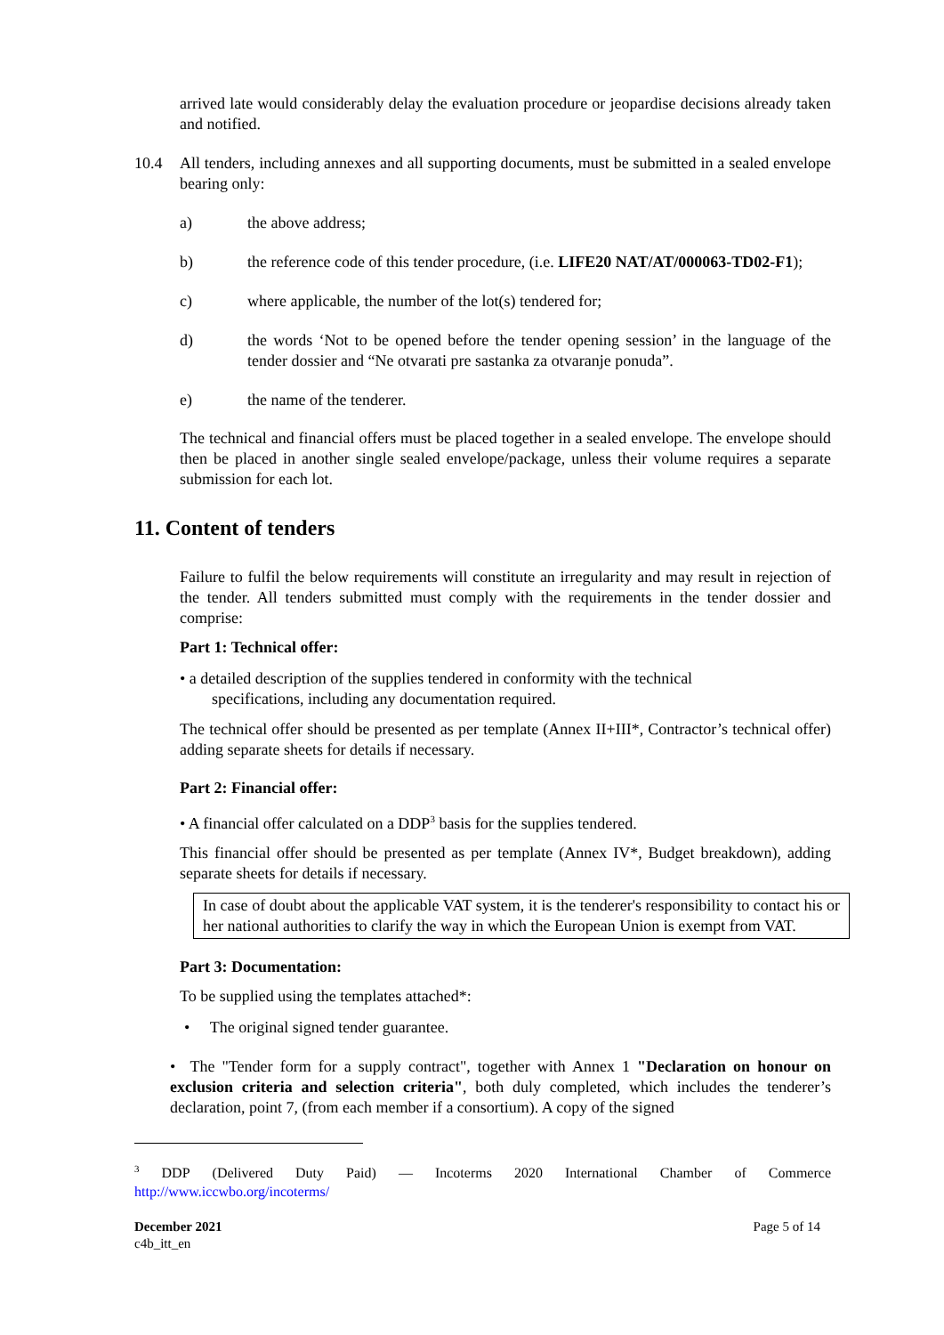arrived late would considerably delay the evaluation procedure or jeopardise decisions already taken and notified.
10.4 All tenders, including annexes and all supporting documents, must be submitted in a sealed envelope bearing only:
a) the above address;
b) the reference code of this tender procedure, (i.e. LIFE20 NAT/AT/000063-TD02-F1);
c) where applicable, the number of the lot(s) tendered for;
d) the words ‘Not to be opened before the tender opening session’ in the language of the tender dossier and “Ne otvarati pre sastanka za otvaranje ponuda”.
e) the name of the tenderer.
The technical and financial offers must be placed together in a sealed envelope. The envelope should then be placed in another single sealed envelope/package, unless their volume requires a separate submission for each lot.
11. Content of tenders
Failure to fulfil the below requirements will constitute an irregularity and may result in rejection of the tender. All tenders submitted must comply with the requirements in the tender dossier and comprise:
Part 1: Technical offer:
• a detailed description of the supplies tendered in conformity with the technical
specifications, including any documentation required.
The technical offer should be presented as per template (Annex II+III*, Contractor’s technical offer) adding separate sheets for details if necessary.
Part 2: Financial offer:
• A financial offer calculated on a DDP<sup>3</sup> basis for the supplies tendered.
This financial offer should be presented as per template (Annex IV*, Budget breakdown), adding separate sheets for details if necessary.
In case of doubt about the applicable VAT system, it is the tenderer's responsibility to contact his or her national authorities to clarify the way in which the European Union is exempt from VAT.
Part 3: Documentation:
To be supplied using the templates attached*:
• The original signed tender guarantee.
• The "Tender form for a supply contract", together with Annex 1 "Declaration on honour on exclusion criteria and selection criteria", both duly completed, which includes the tenderer’s declaration, point 7, (from each member if a consortium). A copy of the signed
<sup>3</sup> DDP (Delivered Duty Paid) — Incoterms 2020 International Chamber of Commerce http://www.iccwbo.org/incoterms/
December 2021
c4b_itt_en
Page 5 of 14